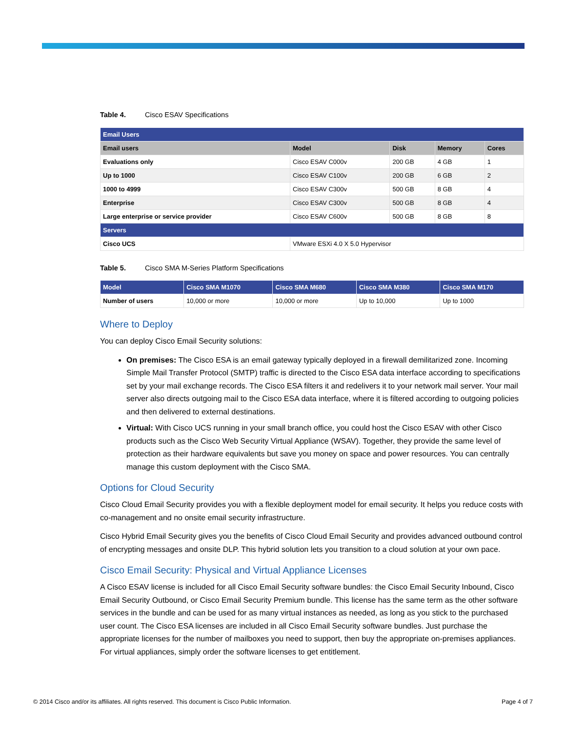Table 4. Cisco ESAV Specifications
| Email Users | | | | |
| --- | --- | --- | --- | --- |
| Email users | Model | Disk | Memory | Cores |
| Evaluations only | Cisco ESAV C000v | 200 GB | 4 GB | 1 |
| Up to 1000 | Cisco ESAV C100v | 200 GB | 6 GB | 2 |
| 1000 to 4999 | Cisco ESAV C300v | 500 GB | 8 GB | 4 |
| Enterprise | Cisco ESAV C300v | 500 GB | 8 GB | 4 |
| Large enterprise or service provider | Cisco ESAV C600v | 500 GB | 8 GB | 8 |
| Servers | | | | |
| Cisco UCS | VMware ESXi 4.0 X 5.0 Hypervisor | | | |
Table 5. Cisco SMA M-Series Platform Specifications
| Model | Cisco SMA M1070 | Cisco SMA M680 | Cisco SMA M380 | Cisco SMA M170 |
| --- | --- | --- | --- | --- |
| Number of users | 10,000 or more | 10,000 or more | Up to 10,000 | Up to 1000 |
Where to Deploy
You can deploy Cisco Email Security solutions:
On premises: The Cisco ESA is an email gateway typically deployed in a firewall demilitarized zone. Incoming Simple Mail Transfer Protocol (SMTP) traffic is directed to the Cisco ESA data interface according to specifications set by your mail exchange records. The Cisco ESA filters it and redelivers it to your network mail server. Your mail server also directs outgoing mail to the Cisco ESA data interface, where it is filtered according to outgoing policies and then delivered to external destinations.
Virtual: With Cisco UCS running in your small branch office, you could host the Cisco ESAV with other Cisco products such as the Cisco Web Security Virtual Appliance (WSAV). Together, they provide the same level of protection as their hardware equivalents but save you money on space and power resources. You can centrally manage this custom deployment with the Cisco SMA.
Options for Cloud Security
Cisco Cloud Email Security provides you with a flexible deployment model for email security. It helps you reduce costs with co-management and no onsite email security infrastructure.
Cisco Hybrid Email Security gives you the benefits of Cisco Cloud Email Security and provides advanced outbound control of encrypting messages and onsite DLP. This hybrid solution lets you transition to a cloud solution at your own pace.
Cisco Email Security: Physical and Virtual Appliance Licenses
A Cisco ESAV license is included for all Cisco Email Security software bundles: the Cisco Email Security Inbound, Cisco Email Security Outbound, or Cisco Email Security Premium bundle. This license has the same term as the other software services in the bundle and can be used for as many virtual instances as needed, as long as you stick to the purchased user count. The Cisco ESA licenses are included in all Cisco Email Security software bundles. Just purchase the appropriate licenses for the number of mailboxes you need to support, then buy the appropriate on-premises appliances. For virtual appliances, simply order the software licenses to get entitlement.
© 2014 Cisco and/or its affiliates. All rights reserved. This document is Cisco Public Information. Page 4 of 7